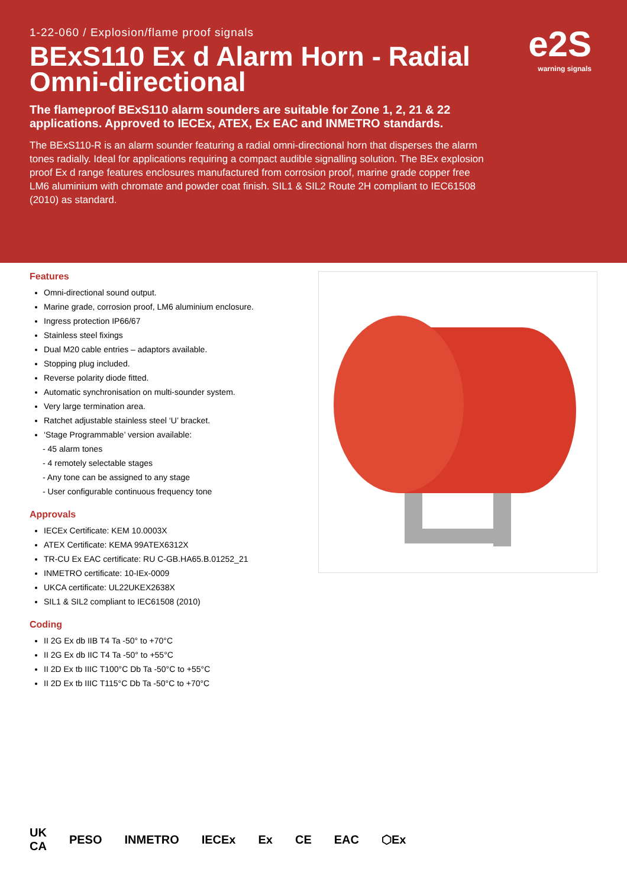1-22-060 / Explosion/flame proof signals
BExS110 Ex d Alarm Horn - Radial Omni-directional
The flameproof BExS110 alarm sounders are suitable for Zone 1, 2, 21 & 22 applications. Approved to IECEx, ATEX, Ex EAC and INMETRO standards.
The BExS110-R is an alarm sounder featuring a radial omni-directional horn that disperses the alarm tones radially. Ideal for applications requiring a compact audible signalling solution. The BEx explosion proof Ex d range features enclosures manufactured from corrosion proof, marine grade copper free LM6 aluminium with chromate and powder coat finish. SIL1 & SIL2 Route 2H compliant to IEC61508 (2010) as standard.
e2S
warning signals
Features
Omni-directional sound output.
Marine grade, corrosion proof, LM6 aluminium enclosure.
Ingress protection IP66/67
Stainless steel fixings
Dual M20 cable entries – adaptors available.
Stopping plug included.
Reverse polarity diode fitted.
Automatic synchronisation on multi-sounder system.
Very large termination area.
Ratchet adjustable stainless steel ‘U’ bracket.
‘Stage Programmable’ version available:
- 45 alarm tones
- 4 remotely selectable stages
- Any tone can be assigned to any stage
- User configurable continuous frequency tone
Approvals
IECEx Certificate: KEM 10.0003X
ATEX Certificate: KEMA 99ATEX6312X
TR-CU Ex EAC certificate: RU C-GB.HA65.B.01252_21
INMETRO certificate: 10-IEx-0009
UKCA certificate: UL22UKEX2638X
SIL1 & SIL2 compliant to IEC61508 (2010)
Coding
II 2G Ex db IIB T4 Ta -50° to +70°C
II 2G Ex db IIC T4 Ta -50° to +55°C
II 2D Ex tb IIIC T100°C Db Ta -50°C to +55°C
II 2D Ex tb IIIC T115°C Db Ta -50°C to +70°C
UK
CA PESO INMETRO IECEx Ex CE EAC ⬡Ex